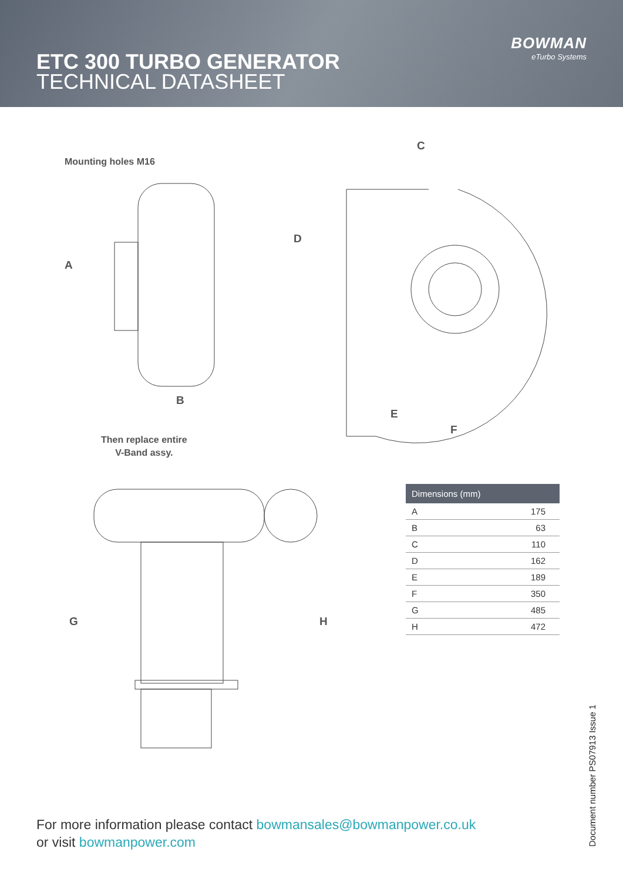ETC 300 TURBO GENERATOR
TECHNICAL DATASHEET
BOWMAN
eTurbo Systems
Mounting holes M16
A
B
C
D
E
F
Then replace entire
V-Band assy.
G H
| Dimensions (mm) | |
| --- | --- |
| A | 175 |
| B | 63 |
| C | 110 |
| D | 162 |
| E | 189 |
| F | 350 |
| G | 485 |
| H | 472 |
For more information please contact bowmansales@bowmanpower.co.uk
or visit bowmanpower.com
Document number PS07913 Issue 1